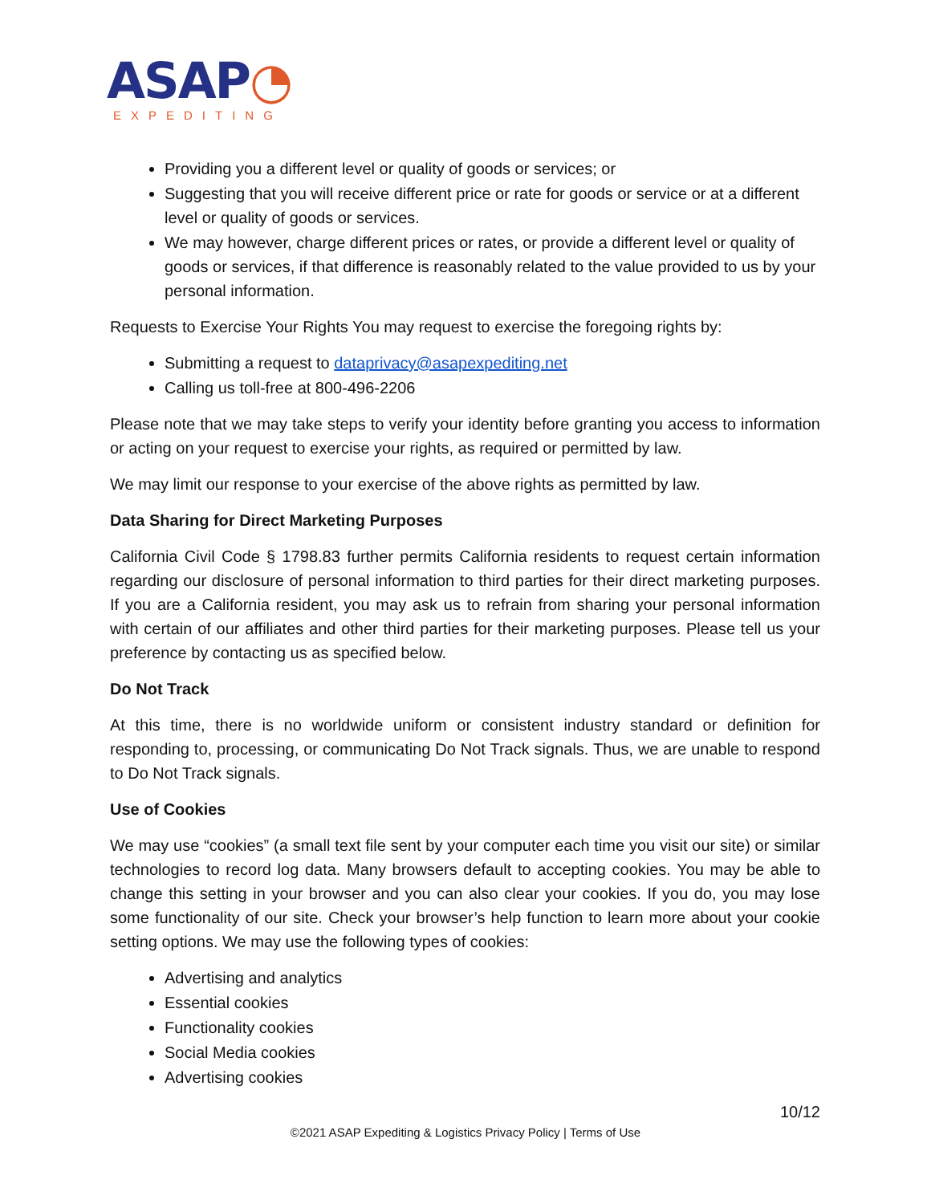ASAP◔
EXPEDITING
Providing you a different level or quality of goods or services; or
Suggesting that you will receive different price or rate for goods or service or at a different level or quality of goods or services.
We may however, charge different prices or rates, or provide a different level or quality of goods or services, if that difference is reasonably related to the value provided to us by your personal information.
Requests to Exercise Your Rights You may request to exercise the foregoing rights by:
Submitting a request to dataprivacy@asapexpediting.net
Calling us toll-free at 800-496-2206
Please note that we may take steps to verify your identity before granting you access to information or acting on your request to exercise your rights, as required or permitted by law.
We may limit our response to your exercise of the above rights as permitted by law.
Data Sharing for Direct Marketing Purposes
California Civil Code § 1798.83 further permits California residents to request certain information regarding our disclosure of personal information to third parties for their direct marketing purposes. If you are a California resident, you may ask us to refrain from sharing your personal information with certain of our affiliates and other third parties for their marketing purposes. Please tell us your preference by contacting us as specified below.
Do Not Track
At this time, there is no worldwide uniform or consistent industry standard or definition for responding to, processing, or communicating Do Not Track signals. Thus, we are unable to respond to Do Not Track signals.
Use of Cookies
We may use “cookies” (a small text file sent by your computer each time you visit our site) or similar technologies to record log data. Many browsers default to accepting cookies. You may be able to change this setting in your browser and you can also clear your cookies. If you do, you may lose some functionality of our site. Check your browser’s help function to learn more about your cookie setting options. We may use the following types of cookies:
Advertising and analytics
Essential cookies
Functionality cookies
Social Media cookies
Advertising cookies
10/12
©2021 ASAP Expediting & Logistics Privacy Policy | Terms of Use